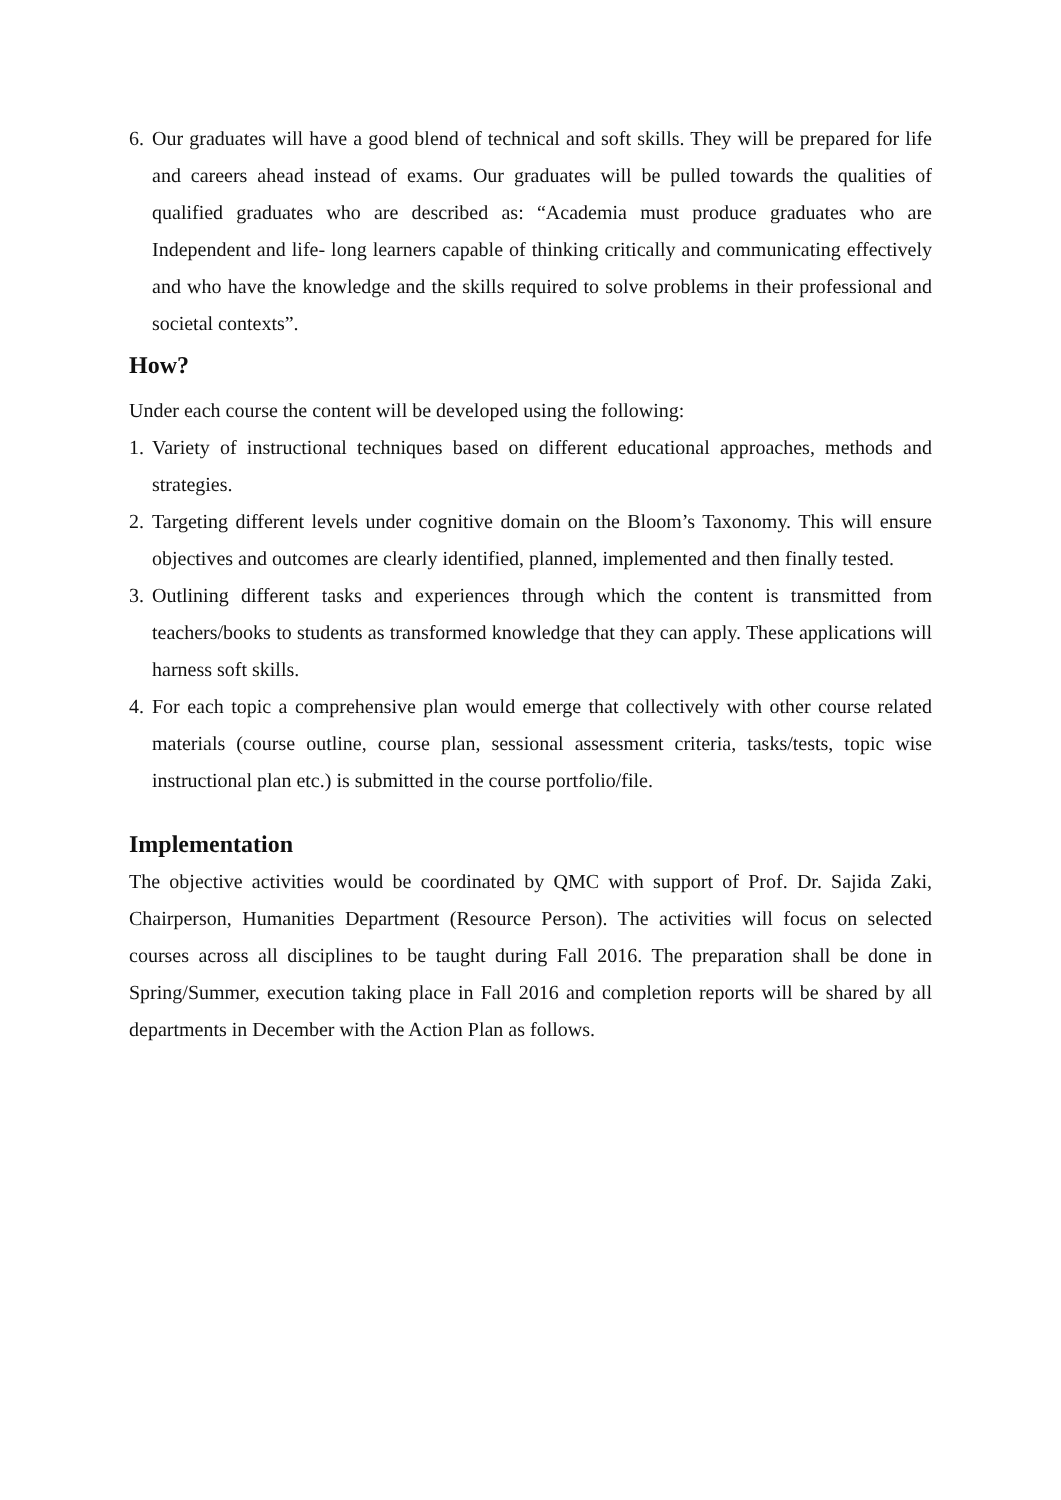6. Our graduates will have a good blend of technical and soft skills. They will be prepared for life and careers ahead instead of exams. Our graduates will be pulled towards the qualities of qualified graduates who are described as: “Academia must produce graduates who are Independent and life- long learners capable of thinking critically and communicating effectively and who have the knowledge and the skills required to solve problems in their professional and societal contexts”.
How?
Under each course the content will be developed using the following:
1. Variety of instructional techniques based on different educational approaches, methods and strategies.
2. Targeting different levels under cognitive domain on the Bloom’s Taxonomy. This will ensure objectives and outcomes are clearly identified, planned, implemented and then finally tested.
3. Outlining different tasks and experiences through which the content is transmitted from teachers/books to students as transformed knowledge that they can apply. These applications will harness soft skills.
4. For each topic a comprehensive plan would emerge that collectively with other course related materials (course outline, course plan, sessional assessment criteria, tasks/tests, topic wise instructional plan etc.) is submitted in the course portfolio/file.
Implementation
The objective activities would be coordinated by QMC with support of Prof. Dr. Sajida Zaki, Chairperson, Humanities Department (Resource Person). The activities will focus on selected courses across all disciplines to be taught during Fall 2016. The preparation shall be done in Spring/Summer, execution taking place in Fall 2016 and completion reports will be shared by all departments in December with the Action Plan as follows.